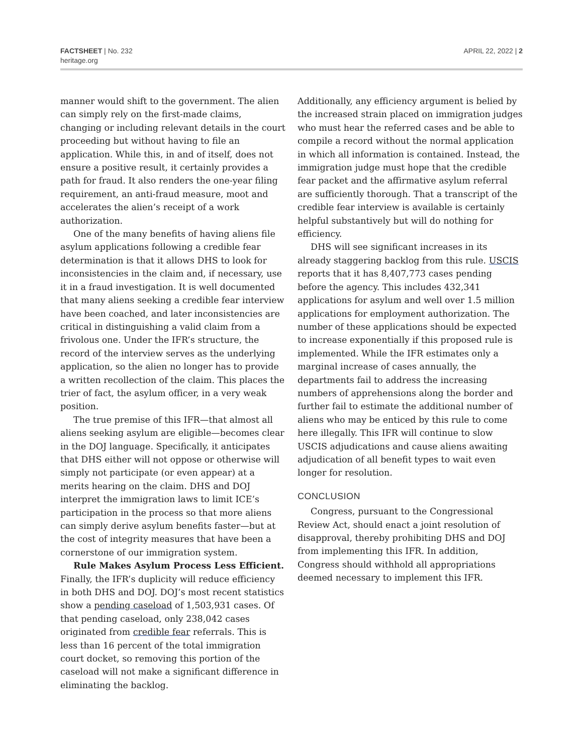FACTSHEET | No. 232
heritage.org
APRIL 22, 2022 | 2
manner would shift to the government. The alien can simply rely on the first-made claims, changing or including relevant details in the court proceeding but without having to file an application. While this, in and of itself, does not ensure a positive result, it certainly provides a path for fraud. It also renders the one-year filing requirement, an anti-fraud measure, moot and accelerates the alien’s receipt of a work authorization.
One of the many benefits of having aliens file asylum applications following a credible fear determination is that it allows DHS to look for inconsistencies in the claim and, if necessary, use it in a fraud investigation. It is well documented that many aliens seeking a credible fear interview have been coached, and later inconsistencies are critical in distinguishing a valid claim from a frivolous one. Under the IFR’s structure, the record of the interview serves as the underlying application, so the alien no longer has to provide a written recollection of the claim. This places the trier of fact, the asylum officer, in a very weak position.
The true premise of this IFR—that almost all aliens seeking asylum are eligible—becomes clear in the DOJ language. Specifically, it anticipates that DHS either will not oppose or otherwise will simply not participate (or even appear) at a merits hearing on the claim. DHS and DOJ interpret the immigration laws to limit ICE’s participation in the process so that more aliens can simply derive asylum benefits faster—but at the cost of integrity measures that have been a cornerstone of our immigration system.
Rule Makes Asylum Process Less Efficient. Finally, the IFR’s duplicity will reduce efficiency in both DHS and DOJ. DOJ’s most recent statistics show a pending caseload of 1,503,931 cases. Of that pending caseload, only 238,042 cases originated from credible fear referrals. This is less than 16 percent of the total immigration court docket, so removing this portion of the caseload will not make a significant difference in eliminating the backlog.
Additionally, any efficiency argument is belied by the increased strain placed on immigration judges who must hear the referred cases and be able to compile a record without the normal application in which all information is contained. Instead, the immigration judge must hope that the credible fear packet and the affirmative asylum referral are sufficiently thorough. That a transcript of the credible fear interview is available is certainly helpful substantively but will do nothing for efficiency.
DHS will see significant increases in its already staggering backlog from this rule. USCIS reports that it has 8,407,773 cases pending before the agency. This includes 432,341 applications for asylum and well over 1.5 million applications for employment authorization. The number of these applications should be expected to increase exponentially if this proposed rule is implemented. While the IFR estimates only a marginal increase of cases annually, the departments fail to address the increasing numbers of apprehensions along the border and further fail to estimate the additional number of aliens who may be enticed by this rule to come here illegally. This IFR will continue to slow USCIS adjudications and cause aliens awaiting adjudication of all benefit types to wait even longer for resolution.
CONCLUSION
Congress, pursuant to the Congressional Review Act, should enact a joint resolution of disapproval, thereby prohibiting DHS and DOJ from implementing this IFR. In addition, Congress should withhold all appropriations deemed necessary to implement this IFR.